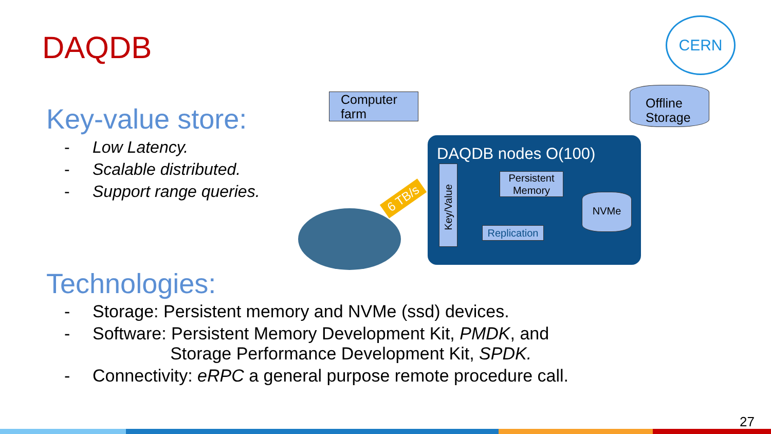DAQDB
Key-value store:
- Low Latency.
- Scalable distributed.
- Support range queries.
Technologies:
- Storage: Persistent memory and NVMe (ssd) devices.
- Software: Persistent Memory Development Kit, PMDK, and
Storage Performance Development Kit, SPDK.
- Connectivity: eRPC a general purpose remote procedure call.
CERN
Computer farm
Offline Storage
6 TB/s
DAQDB nodes O(100)
Key/Value
Persistent Memory
NVMe
Replication
27